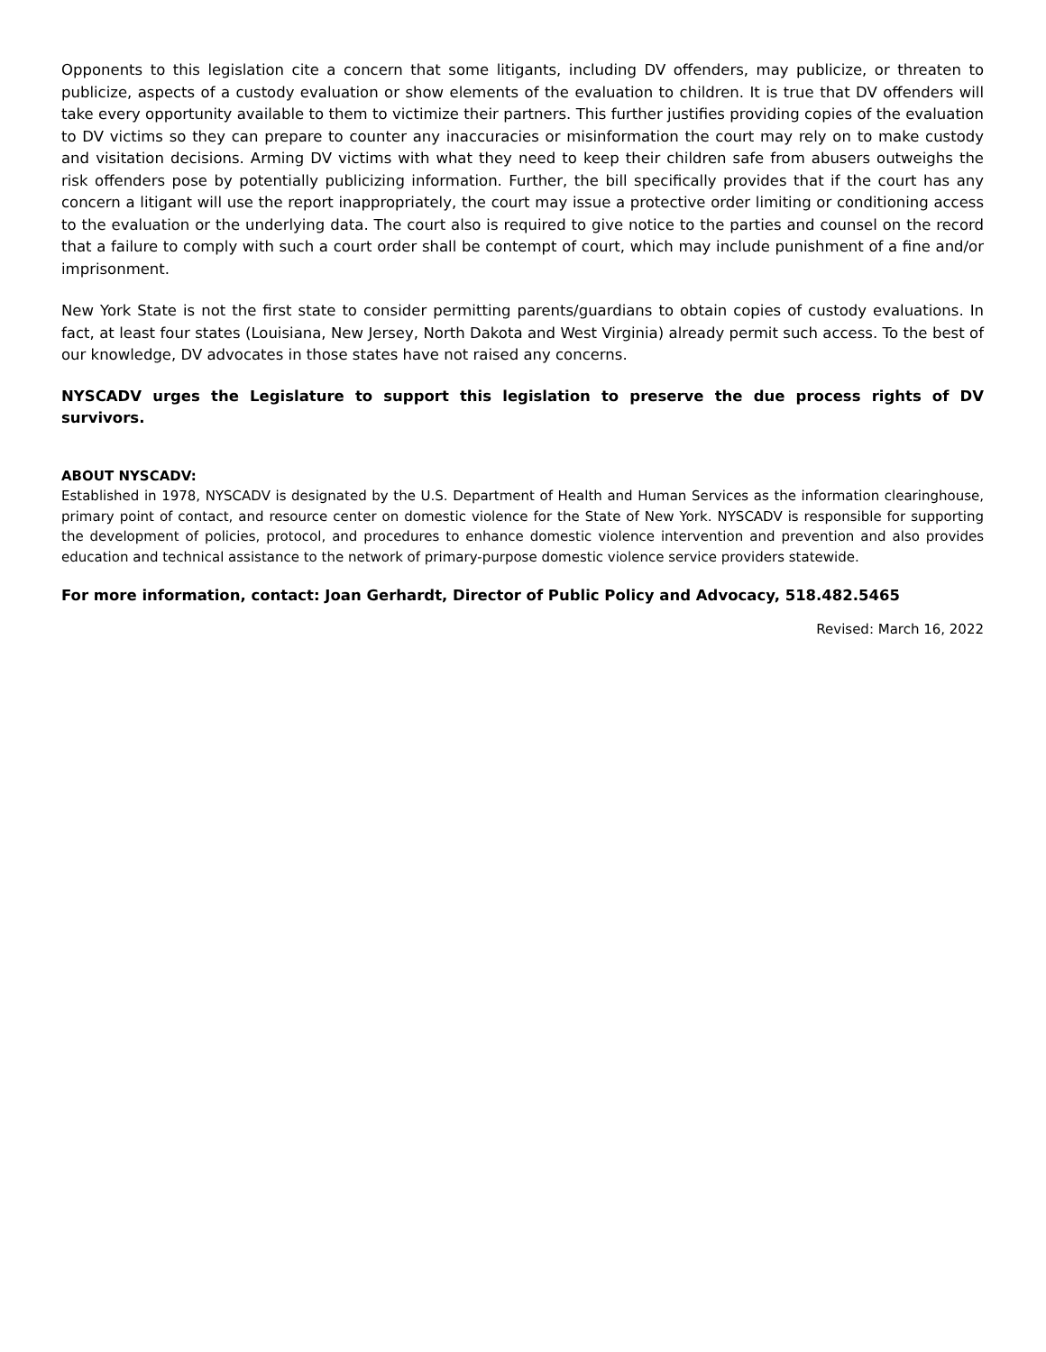Opponents to this legislation cite a concern that some litigants, including DV offenders, may publicize, or threaten to publicize, aspects of a custody evaluation or show elements of the evaluation to children. It is true that DV offenders will take every opportunity available to them to victimize their partners. This further justifies providing copies of the evaluation to DV victims so they can prepare to counter any inaccuracies or misinformation the court may rely on to make custody and visitation decisions. Arming DV victims with what they need to keep their children safe from abusers outweighs the risk offenders pose by potentially publicizing information. Further, the bill specifically provides that if the court has any concern a litigant will use the report inappropriately, the court may issue a protective order limiting or conditioning access to the evaluation or the underlying data. The court also is required to give notice to the parties and counsel on the record that a failure to comply with such a court order shall be contempt of court, which may include punishment of a fine and/or imprisonment.
New York State is not the first state to consider permitting parents/guardians to obtain copies of custody evaluations. In fact, at least four states (Louisiana, New Jersey, North Dakota and West Virginia) already permit such access. To the best of our knowledge, DV advocates in those states have not raised any concerns.
NYSCADV urges the Legislature to support this legislation to preserve the due process rights of DV survivors.
ABOUT NYSCADV:
Established in 1978, NYSCADV is designated by the U.S. Department of Health and Human Services as the information clearinghouse, primary point of contact, and resource center on domestic violence for the State of New York. NYSCADV is responsible for supporting the development of policies, protocol, and procedures to enhance domestic violence intervention and prevention and also provides education and technical assistance to the network of primary-purpose domestic violence service providers statewide.
For more information, contact: Joan Gerhardt, Director of Public Policy and Advocacy, 518.482.5465
Revised: March 16, 2022